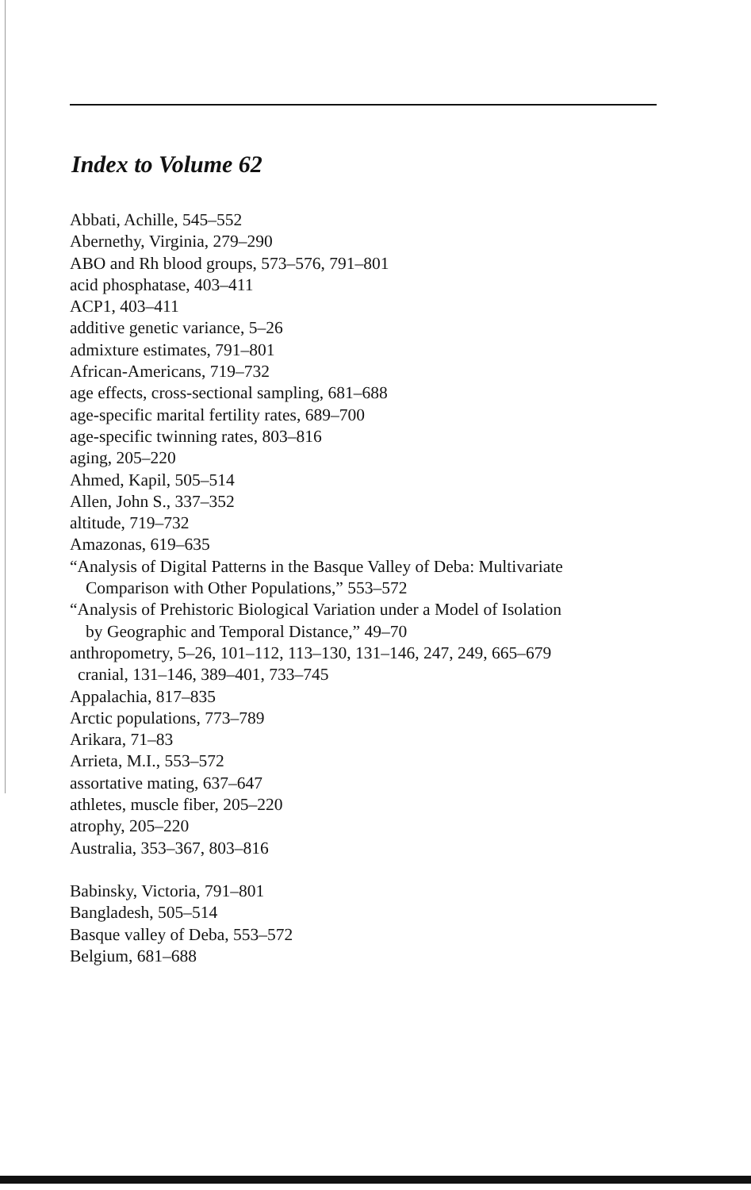Index to Volume 62
Abbati, Achille, 545–552
Abernethy, Virginia, 279–290
ABO and Rh blood groups, 573–576, 791–801
acid phosphatase, 403–411
ACP1, 403–411
additive genetic variance, 5–26
admixture estimates, 791–801
African-Americans, 719–732
age effects, cross-sectional sampling, 681–688
age-specific marital fertility rates, 689–700
age-specific twinning rates, 803–816
aging, 205–220
Ahmed, Kapil, 505–514
Allen, John S., 337–352
altitude, 719–732
Amazonas, 619–635
“Analysis of Digital Patterns in the Basque Valley of Deba: Multivariate
Comparison with Other Populations,” 553–572
“Analysis of Prehistoric Biological Variation under a Model of Isolation
by Geographic and Temporal Distance,” 49–70
anthropometry, 5–26, 101–112, 113–130, 131–146, 247, 249, 665–679
cranial, 131–146, 389–401, 733–745
Appalachia, 817–835
Arctic populations, 773–789
Arikara, 71–83
Arrieta, M.I., 553–572
assortative mating, 637–647
athletes, muscle fiber, 205–220
atrophy, 205–220
Australia, 353–367, 803–816
Babinsky, Victoria, 791–801
Bangladesh, 505–514
Basque valley of Deba, 553–572
Belgium, 681–688